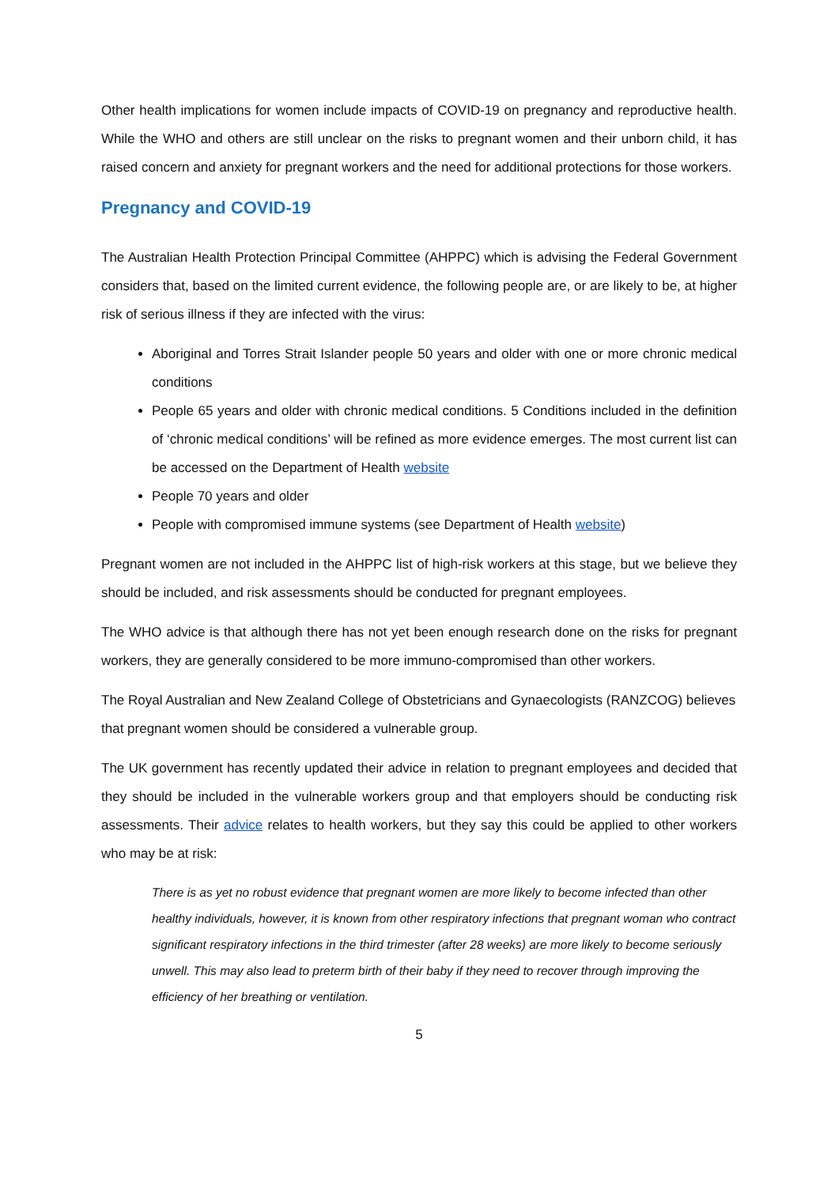Other health implications for women include impacts of COVID-19 on pregnancy and reproductive health. While the WHO and others are still unclear on the risks to pregnant women and their unborn child, it has raised concern and anxiety for pregnant workers and the need for additional protections for those workers.
Pregnancy and COVID-19
The Australian Health Protection Principal Committee (AHPPC) which is advising the Federal Government considers that, based on the limited current evidence, the following people are, or are likely to be, at higher risk of serious illness if they are infected with the virus:
Aboriginal and Torres Strait Islander people 50 years and older with one or more chronic medical conditions
People 65 years and older with chronic medical conditions. 5 Conditions included in the definition of ‘chronic medical conditions’ will be refined as more evidence emerges. The most current list can be accessed on the Department of Health website
People 70 years and older
People with compromised immune systems (see Department of Health website)
Pregnant women are not included in the AHPPC list of high-risk workers at this stage, but we believe they should be included, and risk assessments should be conducted for pregnant employees.
The WHO advice is that although there has not yet been enough research done on the risks for pregnant workers, they are generally considered to be more immuno-compromised than other workers.
The Royal Australian and New Zealand College of Obstetricians and Gynaecologists (RANZCOG) believes that pregnant women should be considered a vulnerable group.
The UK government has recently updated their advice in relation to pregnant employees and decided that they should be included in the vulnerable workers group and that employers should be conducting risk assessments. Their advice relates to health workers, but they say this could be applied to other workers who may be at risk:
There is as yet no robust evidence that pregnant women are more likely to become infected than other healthy individuals, however, it is known from other respiratory infections that pregnant woman who contract significant respiratory infections in the third trimester (after 28 weeks) are more likely to become seriously unwell. This may also lead to preterm birth of their baby if they need to recover through improving the efficiency of her breathing or ventilation.
5